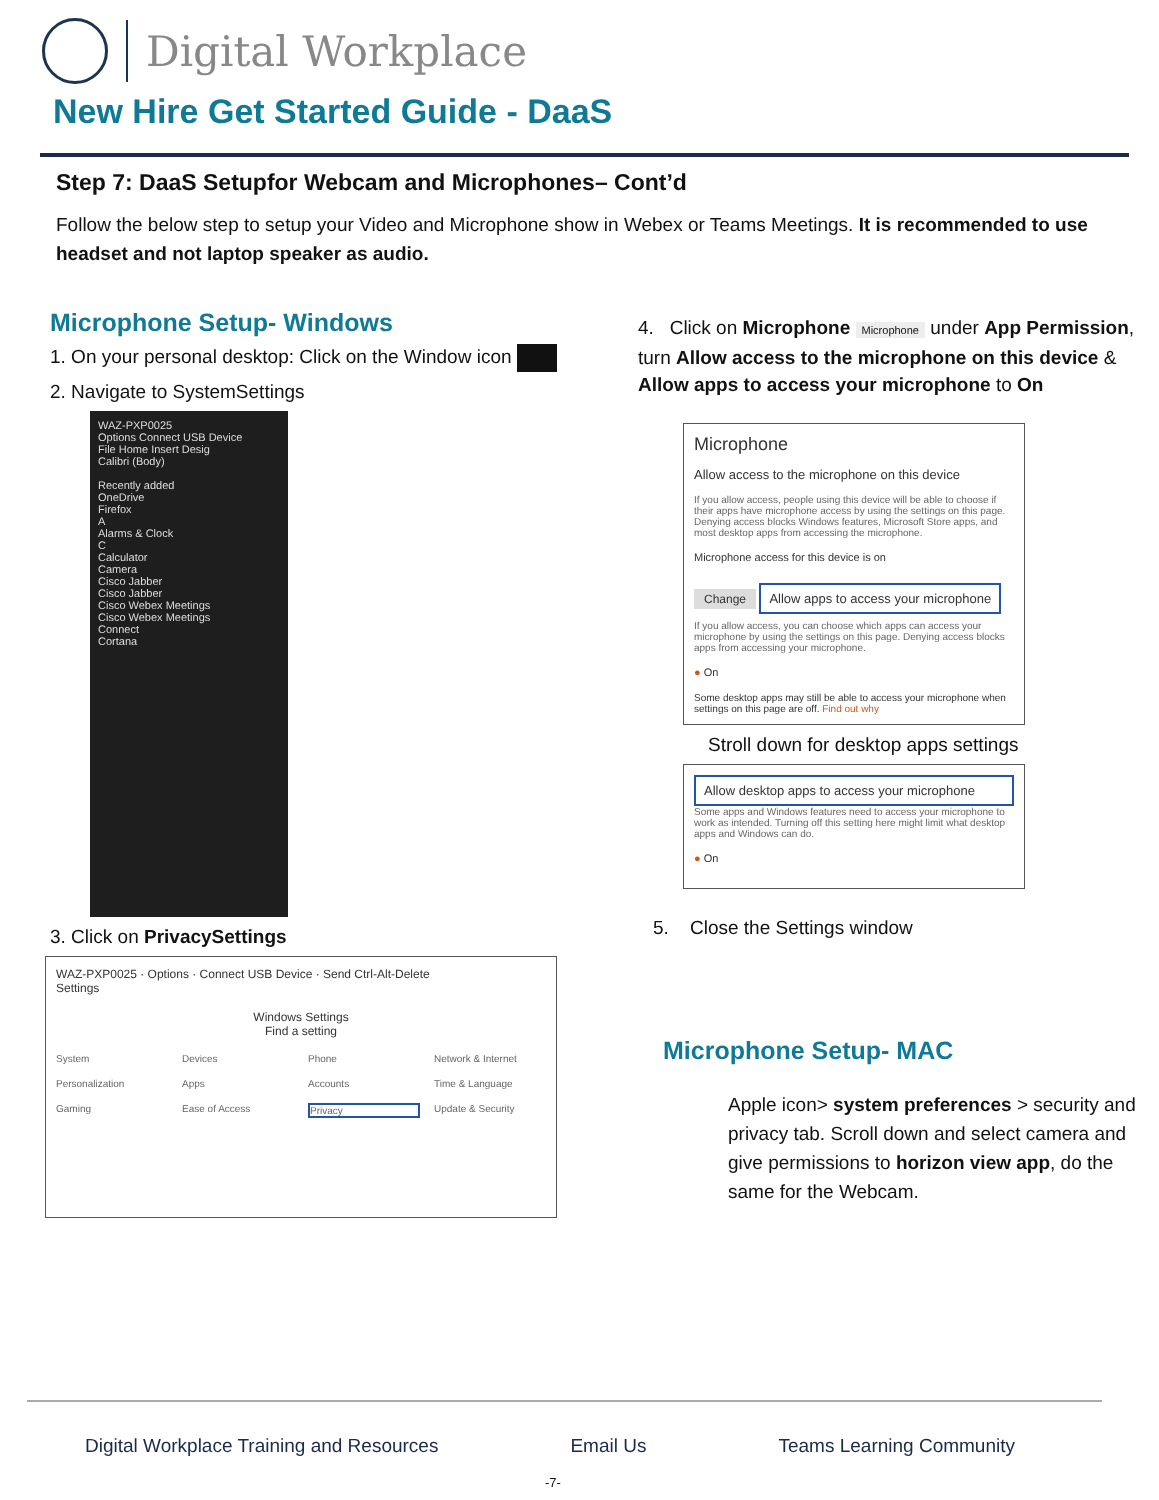Digital Workplace
New Hire Get Started Guide - DaaS
Step 7: DaaS Setupfor Webcam and Microphones– Cont’d
Follow the below step to setup your Video and Microphone show in Webex or Teams Meetings. It is recommended to use headset and not laptop speaker as audio.
Microphone Setup- Windows
1. On your personal desktop: Click on the Window icon
2. Navigate to SystemSettings
WAZ-PXP0025
Options Connect USB Device
File Home Insert Desig
Calibri (Body)
Recently added
OneDrive
Firefox
A
Alarms & Clock
C
Calculator
Camera
Cisco Jabber
Cisco Jabber
Cisco Webex Meetings
Cisco Webex Meetings
Connect
Cortana
3. Click on PrivacySettings
WAZ-PXP0025 · Options · Connect USB Device · Send Ctrl-Alt-Delete
Settings
Windows Settings
Find a setting
System Devices Phone Network & Internet Personalization Apps Accounts Time & Language Gaming Ease of Access Privacy Update & Security
4. Click on Microphone Microphone under App Permission, turn Allow access to the microphone on this device & Allow apps to access your microphone to On
Microphone
Allow access to the microphone on this device
If you allow access, people using this device will be able to choose if their apps have microphone access by using the settings on this page. Denying access blocks Windows features, Microsoft Store apps, and most desktop apps from accessing the microphone.
Microphone access for this device is on
Change
Allow apps to access your microphone
If you allow access, you can choose which apps can access your microphone by using the settings on this page. Denying access blocks apps from accessing your microphone.
● On
Some desktop apps may still be able to access your microphone when settings on this page are off. Find out why
Stroll down for desktop apps settings
Allow desktop apps to access your microphone
Some apps and Windows features need to access your microphone to work as intended. Turning off this setting here might limit what desktop apps and Windows can do.
● On
5. Close the Settings window
Microphone Setup- MAC
Apple icon> system preferences > security and privacy tab. Scroll down and select camera and give permissions to horizon view app, do the same for the Webcam.
Digital Workplace Training and Resources Email Us Teams Learning Community
-7-